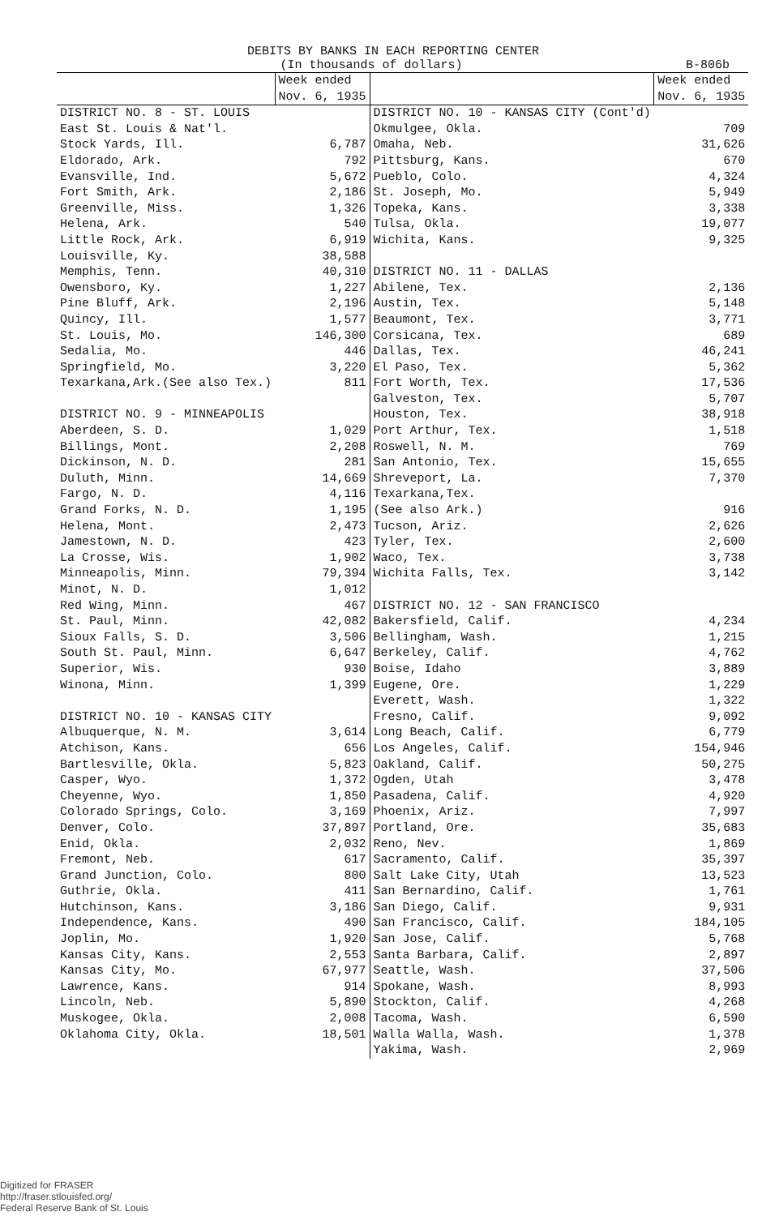DEBITS BY BANKS IN EACH REPORTING CENTER
(In thousands of dollars) B-806b
| | Week ended Nov. 6, 1935 | | Week ended Nov. 6, 1935 |
| --- | --- | --- | --- |
| DISTRICT NO. 8 - ST. LOUIS | | DISTRICT NO. 10 - KANSAS CITY (Cont'd) | |
| East St. Louis & Nat'l. | | Okmulgee, Okla. | 709 |
| Stock Yards, Ill. | 6,787 | Omaha, Neb. | 31,626 |
| Eldorado, Ark. | 792 | Pittsburg, Kans. | 670 |
| Evansville, Ind. | 5,672 | Pueblo, Colo. | 4,324 |
| Fort Smith, Ark. | 2,186 | St. Joseph, Mo. | 5,949 |
| Greenville, Miss. | 1,326 | Topeka, Kans. | 3,338 |
| Helena, Ark. | 540 | Tulsa, Okla. | 19,077 |
| Little Rock, Ark. | 6,919 | Wichita, Kans. | 9,325 |
| Louisville, Ky. | 38,588 | | |
| Memphis, Tenn. | 40,310 | DISTRICT NO. 11 - DALLAS | |
| Owensboro, Ky. | 1,227 | Abilene, Tex. | 2,136 |
| Pine Bluff, Ark. | 2,196 | Austin, Tex. | 5,148 |
| Quincy, Ill. | 1,577 | Beaumont, Tex. | 3,771 |
| St. Louis, Mo. | 146,300 | Corsicana, Tex. | 689 |
| Sedalia, Mo. | 446 | Dallas, Tex. | 46,241 |
| Springfield, Mo. | 3,220 | El Paso, Tex. | 5,362 |
| Texarkana,Ark.(See also Tex.) | 811 | Fort Worth, Tex. | 17,536 |
| | | Galveston, Tex. | 5,707 |
| DISTRICT NO. 9 - MINNEAPOLIS | | Houston, Tex. | 38,918 |
| Aberdeen, S. D. | 1,029 | Port Arthur, Tex. | 1,518 |
| Billings, Mont. | 2,208 | Roswell, N. M. | 769 |
| Dickinson, N. D. | 281 | San Antonio, Tex. | 15,655 |
| Duluth, Minn. | 14,669 | Shreveport, La. | 7,370 |
| Fargo, N. D. | 4,116 | Texarkana,Tex. | |
| Grand Forks, N. D. | 1,195 | (See also Ark.) | 916 |
| Helena, Mont. | 2,473 | Tucson, Ariz. | 2,626 |
| Jamestown, N. D. | 423 | Tyler, Tex. | 2,600 |
| La Crosse, Wis. | 1,902 | Waco, Tex. | 3,738 |
| Minneapolis, Minn. | 79,394 | Wichita Falls, Tex. | 3,142 |
| Minot, N. D. | 1,012 | | |
| Red Wing, Minn. | 467 | DISTRICT NO. 12 - SAN FRANCISCO | |
| St. Paul, Minn. | 42,082 | Bakersfield, Calif. | 4,234 |
| Sioux Falls, S. D. | 3,506 | Bellingham, Wash. | 1,215 |
| South St. Paul, Minn. | 6,647 | Berkeley, Calif. | 4,762 |
| Superior, Wis. | 930 | Boise, Idaho | 3,889 |
| Winona, Minn. | 1,399 | Eugene, Ore. | 1,229 |
| | | Everett, Wash. | 1,322 |
| DISTRICT NO. 10 - KANSAS CITY | | Fresno, Calif. | 9,092 |
| Albuquerque, N. M. | 3,614 | Long Beach, Calif. | 6,779 |
| Atchison, Kans. | 656 | Los Angeles, Calif. | 154,946 |
| Bartlesville, Okla. | 5,823 | Oakland, Calif. | 50,275 |
| Casper, Wyo. | 1,372 | Ogden, Utah | 3,478 |
| Cheyenne, Wyo. | 1,850 | Pasadena, Calif. | 4,920 |
| Colorado Springs, Colo. | 3,169 | Phoenix, Ariz. | 7,997 |
| Denver, Colo. | 37,897 | Portland, Ore. | 35,683 |
| Enid, Okla. | 2,032 | Reno, Nev. | 1,869 |
| Fremont, Neb. | 617 | Sacramento, Calif. | 35,397 |
| Grand Junction, Colo. | 800 | Salt Lake City, Utah | 13,523 |
| Guthrie, Okla. | 411 | San Bernardino, Calif. | 1,761 |
| Hutchinson, Kans. | 3,186 | San Diego, Calif. | 9,931 |
| Independence, Kans. | 490 | San Francisco, Calif. | 184,105 |
| Joplin, Mo. | 1,920 | San Jose, Calif. | 5,768 |
| Kansas City, Kans. | 2,553 | Santa Barbara, Calif. | 2,897 |
| Kansas City, Mo. | 67,977 | Seattle, Wash. | 37,506 |
| Lawrence, Kans. | 914 | Spokane, Wash. | 8,993 |
| Lincoln, Neb. | 5,890 | Stockton, Calif. | 4,268 |
| Muskogee, Okla. | 2,008 | Tacoma, Wash. | 6,590 |
| Oklahoma City, Okla. | 18,501 | Walla Walla, Wash. | 1,378 |
| | | Yakima, Wash. | 2,969 |
Digitized for FRASER
http://fraser.stlouisfed.org/
Federal Reserve Bank of St. Louis